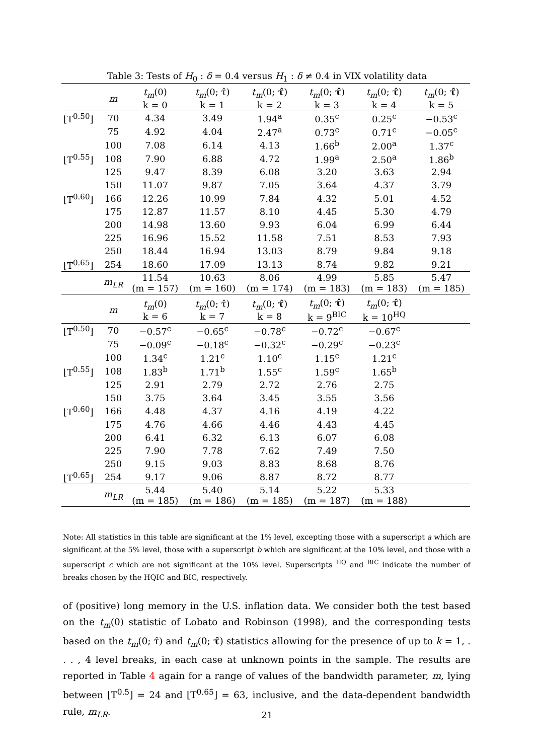Table 3: Tests of H<sub>0</sub> : δ = 0.4 versus H<sub>1</sub> : δ ≠ 0.4 in VIX volatility data
| | m | t<sub>m</sub> (0) k = 0 | t<sub>m</sub> (0; τ̂) k = 1 | t<sub>m</sub> (0; τ̂ ) k = 2 | t<sub>m</sub> (0; τ̂ ) k = 3 | t<sub>m</sub> (0; τ̂ ) k = 4 | t<sub>m</sub> (0; τ̂ ) k = 5 |
| --- | --- | --- | --- | --- | --- | --- | --- |
| ⌊T<sup>0.50</sup>⌋ | 70 | 4.34 | 3.49 | 1.94<sup>a</sup> | 0.35<sup>c</sup> | 0.25<sup>c</sup> | −0.53<sup>c</sup> |
| | 75 | 4.92 | 4.04 | 2.47<sup>a</sup> | 0.73<sup>c</sup> | 0.71<sup>c</sup> | −0.05<sup>c</sup> |
| | 100 | 7.08 | 6.14 | 4.13 | 1.66<sup>b</sup> | 2.00<sup>a</sup> | 1.37<sup>c</sup> |
| ⌊T<sup>0.55</sup>⌋ | 108 | 7.90 | 6.88 | 4.72 | 1.99<sup>a</sup> | 2.50<sup>a</sup> | 1.86<sup>b</sup> |
| | 125 | 9.47 | 8.39 | 6.08 | 3.20 | 3.63 | 2.94 |
| | 150 | 11.07 | 9.87 | 7.05 | 3.64 | 4.37 | 3.79 |
| ⌊T<sup>0.60</sup>⌋ | 166 | 12.26 | 10.99 | 7.84 | 4.32 | 5.01 | 4.52 |
| | 175 | 12.87 | 11.57 | 8.10 | 4.45 | 5.30 | 4.79 |
| | 200 | 14.98 | 13.60 | 9.93 | 6.04 | 6.99 | 6.44 |
| | 225 | 16.96 | 15.52 | 11.58 | 7.51 | 8.53 | 7.93 |
| | 250 | 18.44 | 16.94 | 13.03 | 8.79 | 9.84 | 9.18 |
| ⌊T<sup>0.65</sup>⌋ | 254 | 18.60 | 17.09 | 13.13 | 8.74 | 9.82 | 9.21 |
| | m<sub>LR</sub> | 11.54 (m = 157) | 10.63 (m = 160) | 8.06 (m = 174) | 4.99 (m = 183) | 5.85 (m = 183) | 5.47 (m = 185) |
| | m | t<sub>m</sub> (0) k = 6 | t<sub>m</sub> (0; τ̂) k = 7 | t<sub>m</sub> (0; τ̂ ) k = 8 | t<sub>m</sub> (0; τ̂ ) k = 9<sup>BIC</sup> | t<sub>m</sub> (0; τ̂ ) k = 10<sup>HQ</sup> | |
| ⌊T<sup>0.50</sup>⌋ | 70 | −0.57<sup>c</sup> | −0.65<sup>c</sup> | −0.78<sup>c</sup> | −0.72<sup>c</sup> | −0.67<sup>c</sup> | |
| | 75 | −0.09<sup>c</sup> | −0.18<sup>c</sup> | −0.32<sup>c</sup> | −0.29<sup>c</sup> | −0.23<sup>c</sup> | |
| | 100 | 1.34<sup>c</sup> | 1.21<sup>c</sup> | 1.10<sup>c</sup> | 1.15<sup>c</sup> | 1.21<sup>c</sup> | |
| ⌊T<sup>0.55</sup>⌋ | 108 | 1.83<sup>b</sup> | 1.71<sup>b</sup> | 1.55<sup>c</sup> | 1.59<sup>c</sup> | 1.65<sup>b</sup> | |
| | 125 | 2.91 | 2.79 | 2.72 | 2.76 | 2.75 | |
| | 150 | 3.75 | 3.64 | 3.45 | 3.55 | 3.56 | |
| ⌊T<sup>0.60</sup>⌋ | 166 | 4.48 | 4.37 | 4.16 | 4.19 | 4.22 | |
| | 175 | 4.76 | 4.66 | 4.46 | 4.43 | 4.45 | |
| | 200 | 6.41 | 6.32 | 6.13 | 6.07 | 6.08 | |
| | 225 | 7.90 | 7.78 | 7.62 | 7.49 | 7.50 | |
| | 250 | 9.15 | 9.03 | 8.83 | 8.68 | 8.76 | |
| ⌊T<sup>0.65</sup>⌋ | 254 | 9.17 | 9.06 | 8.87 | 8.72 | 8.77 | |
| | m<sub>LR</sub> | 5.44 (m = 185) | 5.40 (m = 186) | 5.14 (m = 185) | 5.22 (m = 187) | 5.33 (m = 188) | |
Note: All statistics in this table are significant at the 1% level, excepting those with a superscript a which are significant at the 5% level, those with a superscript b which are significant at the 10% level, and those with a superscript c which are not significant at the 10% level. Superscripts <sup>HQ</sup> and <sup>BIC</sup> indicate the number of breaks chosen by the HQIC and BIC, respectively.
of (positive) long memory in the U.S. inflation data. We consider both the test based on the t<sub>m</sub>(0) statistic of Lobato and Robinson (1998), and the corresponding tests based on the t<sub>m</sub>(0; τ̂) and t<sub>m</sub>(0; τ̂) statistics allowing for the presence of up to k = 1, . . . , 4 level breaks, in each case at unknown points in the sample. The results are reported in Table 4 again for a range of values of the bandwidth parameter, m, lying between ⌊T<sup>0.5</sup>⌋ = 24 and ⌊T<sup>0.65</sup>⌋ = 63, inclusive, and the data-dependent bandwidth rule, m<sub>LR</sub>.
21